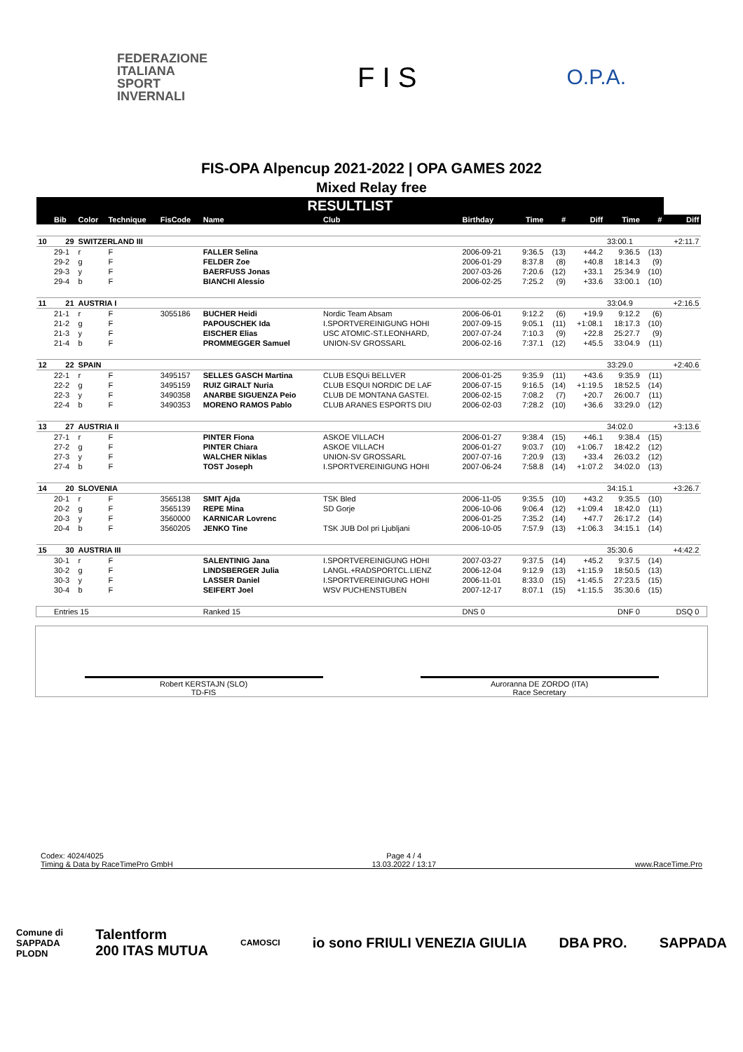FEDERAZIONE
ITALIANA
SPORT
INVERNALI
F I S
O.P.A.
FIS-OPA Alpencup 2021-2022 | OPA GAMES 2022
Mixed Relay free
| RESULTLIST | | | | | | | | | | | | | | |
| | Bib | Color | Technique | FisCode | Name | Club | Birthday | Time | # | Diff | Time | # | Diff | |
| 10 | 29 | SWITZERLAND III | | | | | | | | | 33:00.1 | | +2:11.7 | |
| | 29-1 | r | F | | FALLER Selina | | 2006-09-21 | 9:36.5 | (13) | +44.2 | 9:36.5 | (13) | | |
| | 29-2 | g | F | | FELDER Zoe | | 2006-01-29 | 8:37.8 | (8) | +40.8 | 18:14.3 | (9) | | |
| | 29-3 | y | F | | BAERFUSS Jonas | | 2007-03-26 | 7:20.6 | (12) | +33.1 | 25:34.9 | (10) | | |
| | 29-4 | b | F | | BIANCHI Alessio | | 2006-02-25 | 7:25.2 | (9) | +33.6 | 33:00.1 | (10) | | |
| 11 | 21 | AUSTRIA I | | | | | | | | | 33:04.9 | | +2:16.5 | |
| | 21-1 | r | F | 3055186 | BUCHER Heidi | Nordic Team Absam | 2006-06-01 | 9:12.2 | (6) | +19.9 | 9:12.2 | (6) | | |
| | 21-2 | g | F | | PAPOUSCHEK Ida | I.SPORTVEREINIGUNG HOHI | 2007-09-15 | 9:05.1 | (11) | +1:08.1 | 18:17.3 | (10) | | |
| | 21-3 | y | F | | EISCHER Elias | USC ATOMIC-ST.LEONHARD, | 2007-07-24 | 7:10.3 | (9) | +22.8 | 25:27.7 | (9) | | |
| | 21-4 | b | F | | PROMMEGGER Samuel | UNION-SV GROSSARL | 2006-02-16 | 7:37.1 | (12) | +45.5 | 33:04.9 | (11) | | |
| 12 | 22 | SPAIN | | | | | | | | | 33:29.0 | | +2:40.6 | |
| | 22-1 | r | F | 3495157 | SELLES GASCH Martina | CLUB ESQUi BELLVER | 2006-01-25 | 9:35.9 | (11) | +43.6 | 9:35.9 | (11) | | |
| | 22-2 | g | F | 3495159 | RUIZ GIRALT Nuria | CLUB ESQUI NORDIC DE LAF | 2006-07-15 | 9:16.5 | (14) | +1:19.5 | 18:52.5 | (14) | | |
| | 22-3 | y | F | 3490358 | ANARBE SIGUENZA Peio | CLUB DE MONTANA GASTEI. | 2006-02-15 | 7:08.2 | (7) | +20.7 | 26:00.7 | (11) | | |
| | 22-4 | b | F | 3490353 | MORENO RAMOS Pablo | CLUB ARANES ESPORTS DIU | 2006-02-03 | 7:28.2 | (10) | +36.6 | 33:29.0 | (12) | | |
| 13 | 27 | AUSTRIA II | | | | | | | | | 34:02.0 | | +3:13.6 | |
| | 27-1 | r | F | | PINTER Fiona | ASKOE VILLACH | 2006-01-27 | 9:38.4 | (15) | +46.1 | 9:38.4 | (15) | | |
| | 27-2 | g | F | | PINTER Chiara | ASKOE VILLACH | 2006-01-27 | 9:03.7 | (10) | +1:06.7 | 18:42.2 | (12) | | |
| | 27-3 | y | F | | WALCHER Niklas | UNION-SV GROSSARL | 2007-07-16 | 7:20.9 | (13) | +33.4 | 26:03.2 | (12) | | |
| | 27-4 | b | F | | TOST Joseph | I.SPORTVEREINIGUNG HOHI | 2007-06-24 | 7:58.8 | (14) | +1:07.2 | 34:02.0 | (13) | | |
| 14 | 20 | SLOVENIA | | | | | | | | | 34:15.1 | | +3:26.7 | |
| | 20-1 | r | F | 3565138 | SMIT Ajda | TSK Bled | 2006-11-05 | 9:35.5 | (10) | +43.2 | 9:35.5 | (10) | | |
| | 20-2 | g | F | 3565139 | REPE Mina | SD Gorje | 2006-10-06 | 9:06.4 | (12) | +1:09.4 | 18:42.0 | (11) | | |
| | 20-3 | y | F | 3560000 | KARNICAR Lovrenc | | 2006-01-25 | 7:35.2 | (14) | +47.7 | 26:17.2 | (14) | | |
| | 20-4 | b | F | 3560205 | JENKO Tine | TSK JUB Dol pri Ljubljani | 2006-10-05 | 7:57.9 | (13) | +1:06.3 | 34:15.1 | (14) | | |
| 15 | 30 | AUSTRIA III | | | | | | | | | 35:30.6 | | +4:42.2 | |
| | 30-1 | r | F | | SALENTINIG Jana | I.SPORTVEREINIGUNG HOHI | 2007-03-27 | 9:37.5 | (14) | +45.2 | 9:37.5 | (14) | | |
| | 30-2 | g | F | | LINDSBERGER Julia | LANGL.+RADSPORTCL.LIENZ | 2006-12-04 | 9:12.9 | (13) | +1:15.9 | 18:50.5 | (13) | | |
| | 30-3 | y | F | | LASSER Daniel | I.SPORTVEREINIGUNG HOHI | 2006-11-01 | 8:33.0 | (15) | +1:45.5 | 27:23.5 | (15) | | |
| | 30-4 | b | F | | SEIFERT Joel | WSV PUCHENSTUBEN | 2007-12-17 | 8:07.1 | (15) | +1:15.5 | 35:30.6 | (15) | | |
| | Entries 15 | | | | Ranked 15 | | DNS 0 | | DNF 0 | | | DSQ 0 | | |
Robert KERSTAJN (SLO)
TD-FIS
Auroranna DE ZORDO (ITA)
Race Secretary
Codex: 4024/4025
Timing & Data by RaceTimePro GmbH Page 4 / 4
13.03.2022 / 13:17
www.RaceTime.Pro
Comune di
SAPPADA
PLODN Talentform
200 ITAS MUTUA CAMOSCI io sono FRIULI VENEZIA GIULIA DBA PRO. SAPPADA